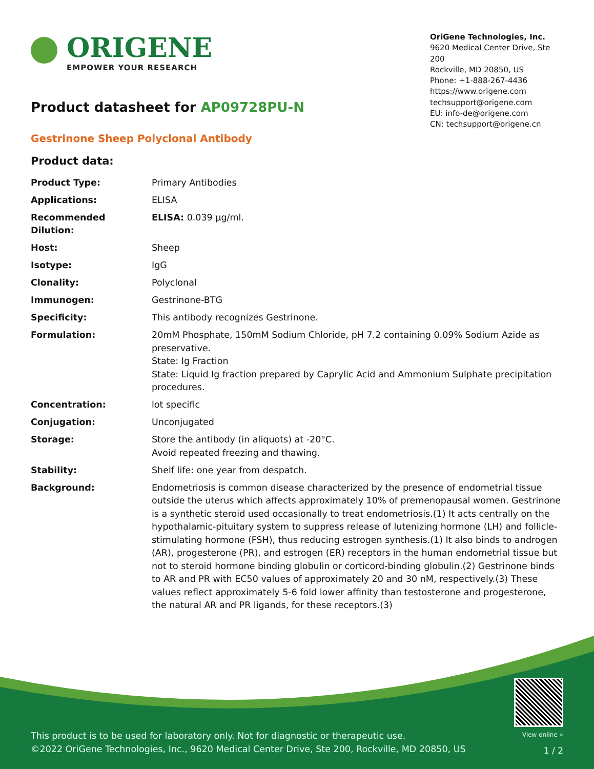ORIGENE
EMPOWER YOUR RESEARCH
OriGene Technologies, Inc.
9620 Medical Center Drive, Ste 200
Rockville, MD 20850, US
Phone: +1-888-267-4436
https://www.origene.com
techsupport@origene.com
EU: info-de@origene.com
CN: techsupport@origene.cn
Product datasheet for AP09728PU-N
Gestrinone Sheep Polyclonal Antibody
Product data:
| Product Type: | Primary Antibodies |
| Applications: | ELISA |
| Recommended Dilution: | ELISA: 0.039 µg/ml. |
| Host: | Sheep |
| Isotype: | IgG |
| Clonality: | Polyclonal |
| Immunogen: | Gestrinone-BTG |
| Specificity: | This antibody recognizes Gestrinone. |
| Formulation: | 20mM Phosphate, 150mM Sodium Chloride, pH 7.2 containing 0.09% Sodium Azide as preservative. State: Ig Fraction State: Liquid Ig fraction prepared by Caprylic Acid and Ammonium Sulphate precipitation procedures. |
| Concentration: | lot specific |
| Conjugation: | Unconjugated |
| Storage: | Store the antibody (in aliquots) at -20°C. Avoid repeated freezing and thawing. |
| Stability: | Shelf life: one year from despatch. |
| Background: | Endometriosis is common disease characterized by the presence of endometrial tissue outside the uterus which affects approximately 10% of premenopausal women. Gestrinone is a synthetic steroid used occasionally to treat endometriosis.(1) It acts centrally on the hypothalamic-pituitary system to suppress release of lutenizing hormone (LH) and follicle-stimulating hormone (FSH), thus reducing estrogen synthesis.(1) It also binds to androgen (AR), progesterone (PR), and estrogen (ER) receptors in the human endometrial tissue but not to steroid hormone binding globulin or corticord-binding globulin.(2) Gestrinone binds to AR and PR with EC50 values of approximately 20 and 30 nM, respectively.(3) These values reflect approximately 5-6 fold lower affinity than testosterone and progesterone, the natural AR and PR ligands, for these receptors.(3) |
This product is to be used for laboratory only. Not for diagnostic or therapeutic use.
©2022 OriGene Technologies, Inc., 9620 Medical Center Drive, Ste 200, Rockville, MD 20850, US
View online »
1 / 2